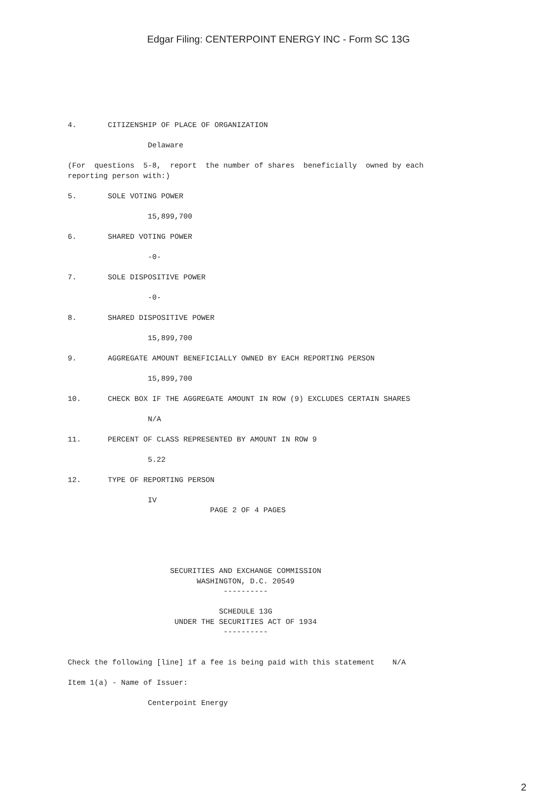Edgar Filing: CENTERPOINT ENERGY INC - Form SC 13G
4. CITIZENSHIP OF PLACE OF ORGANIZATION Delaware (For questions 5-8, report the number of shares beneficially owned by each reporting person with:) 5. SOLE VOTING POWER 15,899,700 6. SHARED VOTING POWER -0- 7. SOLE DISPOSITIVE POWER -0- 8. SHARED DISPOSITIVE POWER 15,899,700 9. AGGREGATE AMOUNT BENEFICIALLY OWNED BY EACH REPORTING PERSON 15,899,700 10. CHECK BOX IF THE AGGREGATE AMOUNT IN ROW (9) EXCLUDES CERTAIN SHARES N/A 11. PERCENT OF CLASS REPRESENTED BY AMOUNT IN ROW 9 5.22 12. TYPE OF REPORTING PERSON IV PAGE 2 OF 4 PAGES SECURITIES AND EXCHANGE COMMISSION WASHINGTON, D.C. 20549 ---------- SCHEDULE 13G UNDER THE SECURITIES ACT OF 1934 ---------- Check the following [line] if a fee is being paid with this statement N/A Item 1(a) - Name of Issuer: Centerpoint Energy
2